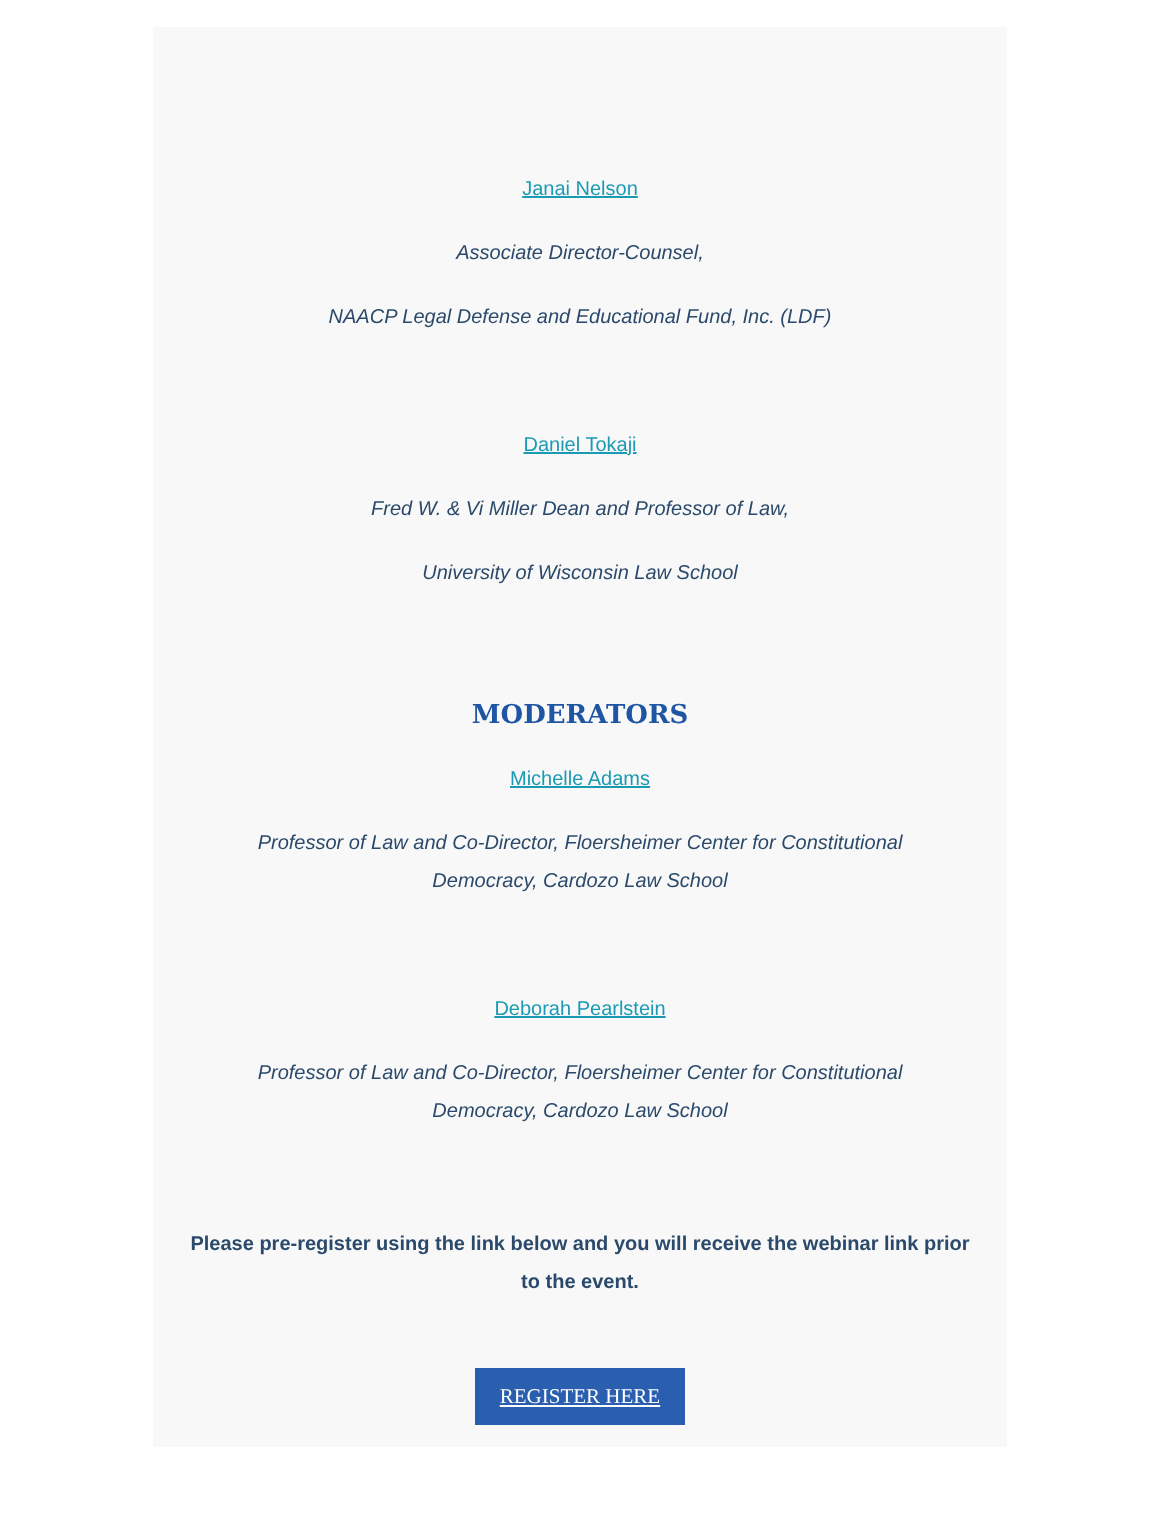Janai Nelson
Associate Director-Counsel,
NAACP Legal Defense and Educational Fund, Inc. (LDF)
Daniel Tokaji
Fred W. & Vi Miller Dean and Professor of Law,
University of Wisconsin Law School
MODERATORS
Michelle Adams
Professor of Law and Co-Director, Floersheimer Center for Constitutional Democracy, Cardozo Law School
Deborah Pearlstein
Professor of Law and Co-Director, Floersheimer Center for Constitutional Democracy, Cardozo Law School
Please pre-register using the link below and you will receive the webinar link prior to the event.
REGISTER HERE